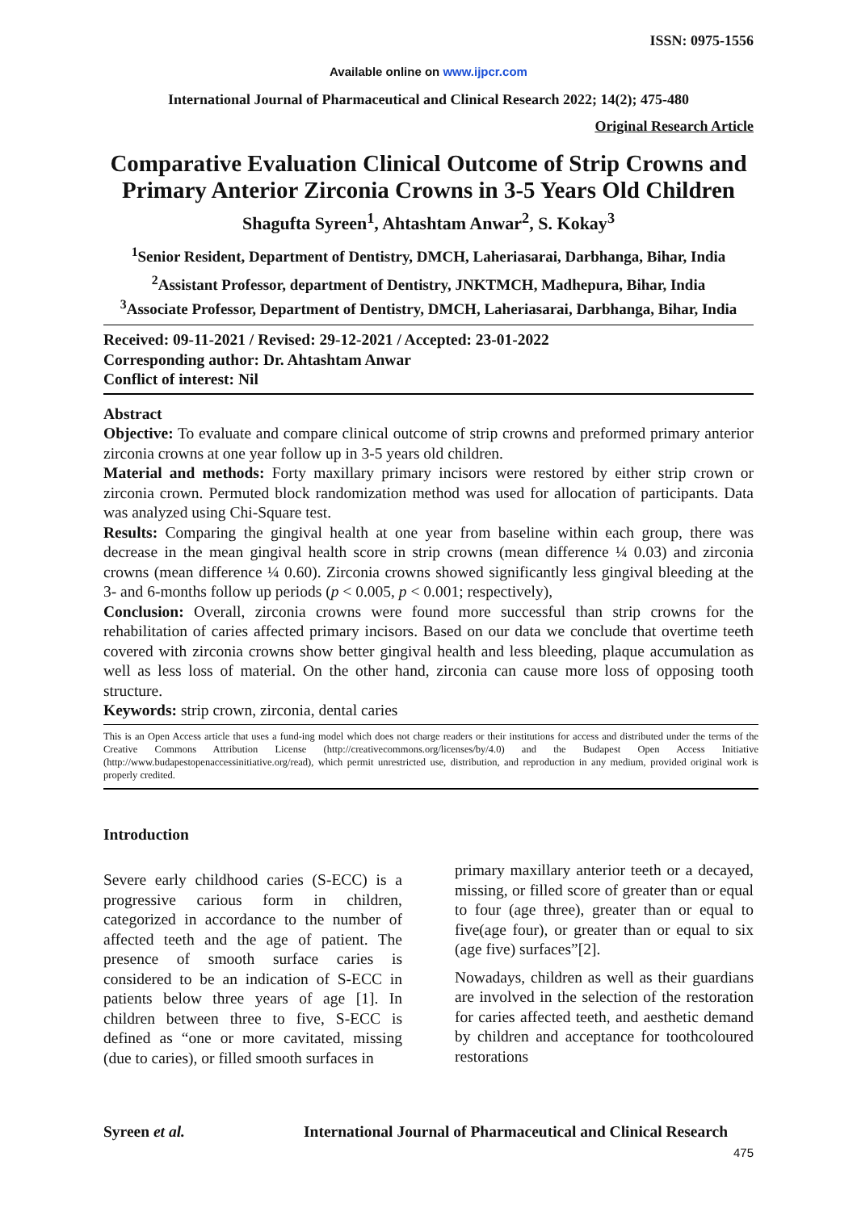ISSN: 0975-1556
Available online on www.ijpcr.com
International Journal of Pharmaceutical and Clinical Research 2022; 14(2); 475-480
Original Research Article
Comparative Evaluation Clinical Outcome of Strip Crowns and Primary Anterior Zirconia Crowns in 3-5 Years Old Children
Shagufta Syreen<sup>1</sup>, Ahtashtam Anwar<sup>2</sup>, S. Kokay<sup>3</sup>
<sup>1</sup> Senior Resident, Department of Dentistry, DMCH, Laheriasarai, Darbhanga, Bihar, India
<sup>2</sup> Assistant Professor, department of Dentistry, JNKTMCH, Madhepura, Bihar, India
<sup>3</sup> Associate Professor, Department of Dentistry, DMCH, Laheriasarai, Darbhanga, Bihar, India
Received: 09-11-2021 / Revised: 29-12-2021 / Accepted: 23-01-2022
Corresponding author: Dr. Ahtashtam Anwar
Conflict of interest: Nil
Abstract
Objective: To evaluate and compare clinical outcome of strip crowns and preformed primary anterior zirconia crowns at one year follow up in 3-5 years old children.
Material and methods: Forty maxillary primary incisors were restored by either strip crown or zirconia crown. Permuted block randomization method was used for allocation of participants. Data was analyzed using Chi-Square test.
Results: Comparing the gingival health at one year from baseline within each group, there was decrease in the mean gingival health score in strip crowns (mean difference ¼ 0.03) and zirconia crowns (mean difference ¼ 0.60). Zirconia crowns showed significantly less gingival bleeding at the 3- and 6-months follow up periods (p < 0.005, p < 0.001; respectively),
Conclusion: Overall, zirconia crowns were found more successful than strip crowns for the rehabilitation of caries affected primary incisors. Based on our data we conclude that overtime teeth covered with zirconia crowns show better gingival health and less bleeding, plaque accumulation as well as less loss of material. On the other hand, zirconia can cause more loss of opposing tooth structure.
Keywords: strip crown, zirconia, dental caries
This is an Open Access article that uses a fund-ing model which does not charge readers or their institutions for access and distributed under the terms of the Creative Commons Attribution License (http://creativecommons.org/licenses/by/4.0) and the Budapest Open Access Initiative (http://www.budapestopenaccessinitiative.org/read), which permit unrestricted use, distribution, and reproduction in any medium, provided original work is properly credited.
Introduction
Severe early childhood caries (S-ECC) is a progressive carious form in children, categorized in accordance to the number of affected teeth and the age of patient. The presence of smooth surface caries is considered to be an indication of S-ECC in patients below three years of age [1]. In children between three to five, S-ECC is defined as “one or more cavitated, missing (due to caries), or filled smooth surfaces in
primary maxillary anterior teeth or a decayed, missing, or filled score of greater than or equal to four (age three), greater than or equal to five(age four), or greater than or equal to six (age five) surfaces”[2].
Nowadays, children as well as their guardians are involved in the selection of the restoration for caries affected teeth, and aesthetic demand by children and acceptance for toothcoloured restorations
Syreen et al. International Journal of Pharmaceutical and Clinical Research
475